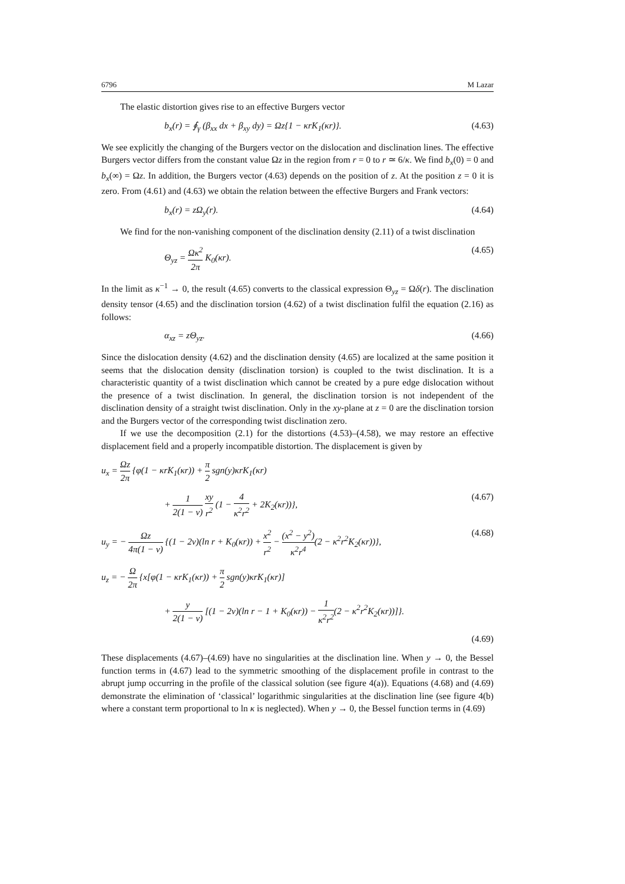6796 M Lazar
The elastic distortion gives rise to an effective Burgers vector
b<sub>x</sub>(r) = ∮<sub>γ</sub> (β<sub>xx</sub> dx + β<sub>xy</sub> dy) = Ωz{1 − κrK<sub>1</sub>(κr)}. (4.63)
We see explicitly the changing of the Burgers vector on the dislocation and disclination lines. The effective Burgers vector differs from the constant value Ωz in the region from r = 0 to r ≃ 6/κ. We find b<sub>x</sub>(0) = 0 and b<sub>x</sub>(∞) = Ωz. In addition, the Burgers vector (4.63) depends on the position of z. At the position z = 0 it is zero. From (4.61) and (4.63) we obtain the relation between the effective Burgers and Frank vectors:
b<sub>x</sub>(r) = zΩ<sub>y</sub>(r). (4.64)
We find for the non-vanishing component of the disclination density (2.11) of a twist disclination
Θ<sub>yz</sub> = Ωκ<sup>2</sup> 2π K<sub>0</sub>(κr). (4.65)
In the limit as κ<sup>−1</sup> → 0, the result (4.65) converts to the classical expression Θ<sub>yz</sub> = Ωδ(r). The disclination density tensor (4.65) and the disclination torsion (4.62) of a twist disclination fulfil the equation (2.16) as follows:
α<sub>xz</sub> = zΘ<sub>yz</sub>. (4.66)
Since the dislocation density (4.62) and the disclination density (4.65) are localized at the same position it seems that the dislocation density (disclination torsion) is coupled to the twist disclination. It is a characteristic quantity of a twist disclination which cannot be created by a pure edge dislocation without the presence of a twist disclination. In general, the disclination torsion is not independent of the disclination density of a straight twist disclination. Only in the xy-plane at z = 0 are the disclination torsion and the Burgers vector of the corresponding twist disclination zero.
If we use the decomposition (2.1) for the distortions (4.53)–(4.58), we may restore an effective displacement field and a properly incompatible distortion. The displacement is given by
u<sub>x</sub> = Ωz 2π {φ(1 − κrK<sub>1</sub>(κr)) + π 2 sgn(y)κrK<sub>1</sub>(κr)
+ 1 2(1 − ν) xy r<sup>2</sup> (1 − 4 κ<sup>2</sup>r<sup>2</sup> + 2K<sub>2</sub>(κr))}, (4.67)
u<sub>y</sub> = − Ωz 4π(1 − ν) {(1 − 2ν)(ln r + K<sub>0</sub>(κr)) + x<sup>2</sup> r<sup>2</sup> − (x<sup>2</sup> − y<sup>2</sup>) κ<sup>2</sup>r<sup>4</sup>(2 − κ<sup>2</sup>r<sup>2</sup>K<sub>2</sub>(κr))}, (4.68)
u<sub>z</sub> = − Ω 2π {x[φ(1 − κrK<sub>1</sub>(κr)) + π 2 sgn(y)κrK<sub>1</sub>(κr)]
+ y 2(1 − ν) [(1 − 2ν)(ln r − 1 + K<sub>0</sub>(κr)) − 1 κ<sup>2</sup>r<sup>2</sup>(2 − κ<sup>2</sup>r<sup>2</sup>K<sub>2</sub>(κr))]}.
(4.69)
These displacements (4.67)–(4.69) have no singularities at the disclination line. When y → 0, the Bessel function terms in (4.67) lead to the symmetric smoothing of the displacement profile in contrast to the abrupt jump occurring in the profile of the classical solution (see figure 4(a)). Equations (4.68) and (4.69) demonstrate the elimination of ‘classical’ logarithmic singularities at the disclination line (see figure 4(b) where a constant term proportional to ln κ is neglected). When y → 0, the Bessel function terms in (4.69)